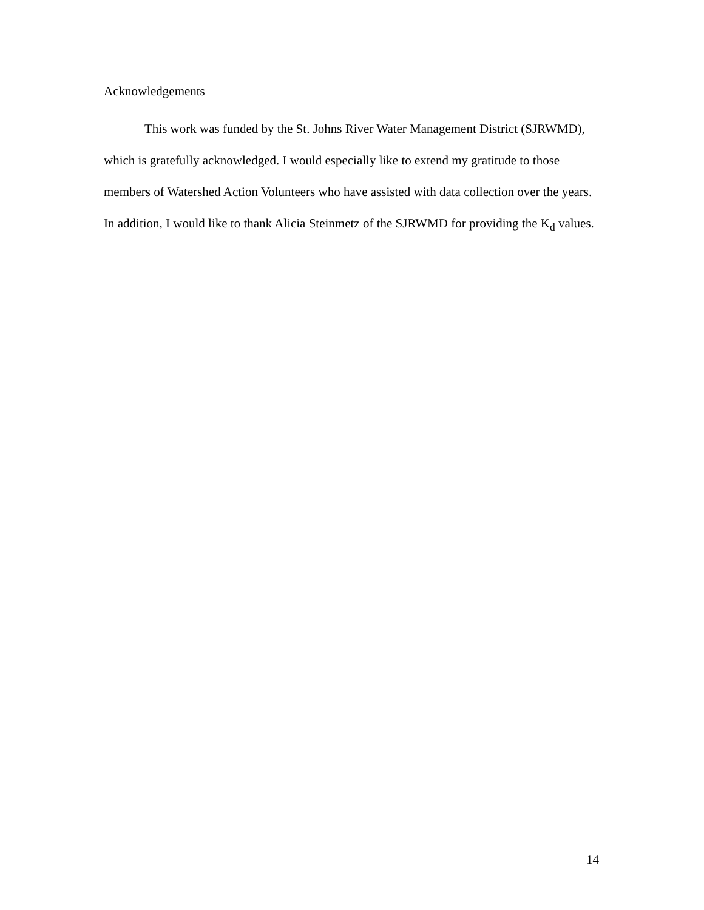Acknowledgements
This work was funded by the St. Johns River Water Management District (SJRWMD), which is gratefully acknowledged. I would especially like to extend my gratitude to those members of Watershed Action Volunteers who have assisted with data collection over the years. In addition, I would like to thank Alicia Steinmetz of the SJRWMD for providing the K<sub>d</sub> values.
14